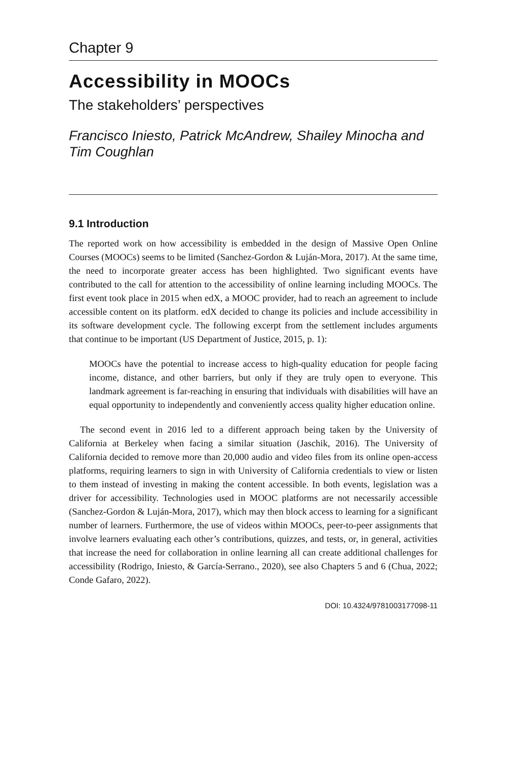Chapter 9
Accessibility in MOOCs
The stakeholders’ perspectives
Francisco Iniesto, Patrick McAndrew, Shailey Minocha and Tim Coughlan
9.1 Introduction
The reported work on how accessibility is embedded in the design of Massive Open Online Courses (MOOCs) seems to be limited (Sanchez-Gordon & Luján-Mora, 2017). At the same time, the need to incorporate greater access has been highlighted. Two significant events have contributed to the call for attention to the accessibility of online learning including MOOCs. The first event took place in 2015 when edX, a MOOC provider, had to reach an agreement to include accessible content on its platform. edX decided to change its policies and include accessibility in its software development cycle. The following excerpt from the settlement includes arguments that continue to be important (US Department of Justice, 2015, p. 1):
MOOCs have the potential to increase access to high-quality education for people facing income, distance, and other barriers, but only if they are truly open to everyone. This landmark agreement is far-reaching in ensuring that individuals with disabilities will have an equal opportunity to independently and conveniently access quality higher education online.
The second event in 2016 led to a different approach being taken by the University of California at Berkeley when facing a similar situation (Jaschik, 2016). The University of California decided to remove more than 20,000 audio and video files from its online open-access platforms, requiring learners to sign in with University of California credentials to view or listen to them instead of investing in making the content accessible. In both events, legislation was a driver for accessibility. Technologies used in MOOC platforms are not necessarily accessible (Sanchez-Gordon & Luján-Mora, 2017), which may then block access to learning for a significant number of learners. Furthermore, the use of videos within MOOCs, peer-to-peer assignments that involve learners evaluating each other’s contributions, quizzes, and tests, or, in general, activities that increase the need for collaboration in online learning all can create additional challenges for accessibility (Rodrigo, Iniesto, & García-Serrano., 2020), see also Chapters 5 and 6 (Chua, 2022; Conde Gafaro, 2022).
DOI: 10.4324/9781003177098-11